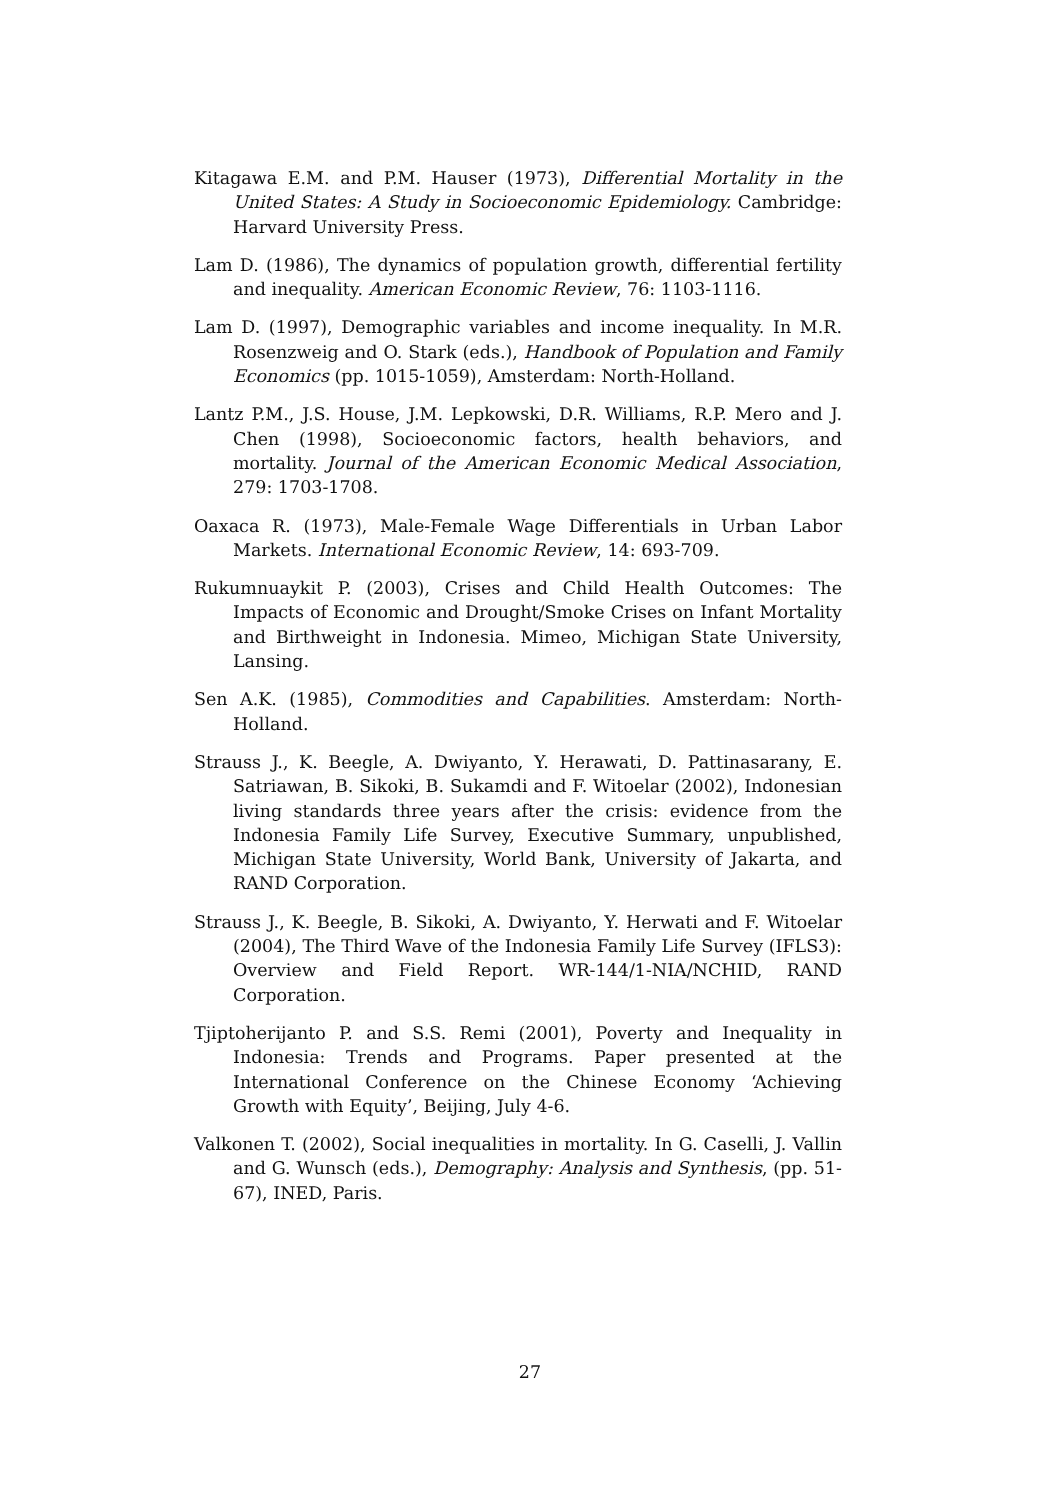Kitagawa E.M. and P.M. Hauser (1973), Differential Mortality in the United States: A Study in Socioeconomic Epidemiology. Cambridge: Harvard University Press.
Lam D. (1986), The dynamics of population growth, differential fertility and inequality. American Economic Review, 76: 1103-1116.
Lam D. (1997), Demographic variables and income inequality. In M.R. Rosenzweig and O. Stark (eds.), Handbook of Population and Family Economics (pp. 1015-1059), Amsterdam: North-Holland.
Lantz P.M., J.S. House, J.M. Lepkowski, D.R. Williams, R.P. Mero and J. Chen (1998), Socioeconomic factors, health behaviors, and mortality. Journal of the American Economic Medical Association, 279: 1703-1708.
Oaxaca R. (1973), Male-Female Wage Differentials in Urban Labor Markets. International Economic Review, 14: 693-709.
Rukumnuaykit P. (2003), Crises and Child Health Outcomes: The Impacts of Economic and Drought/Smoke Crises on Infant Mortality and Birthweight in Indonesia. Mimeo, Michigan State University, Lansing.
Sen A.K. (1985), Commodities and Capabilities. Amsterdam: North-Holland.
Strauss J., K. Beegle, A. Dwiyanto, Y. Herawati, D. Pattinasarany, E. Satriawan, B. Sikoki, B. Sukamdi and F. Witoelar (2002), Indonesian living standards three years after the crisis: evidence from the Indonesia Family Life Survey, Executive Summary, unpublished, Michigan State University, World Bank, University of Jakarta, and RAND Corporation.
Strauss J., K. Beegle, B. Sikoki, A. Dwiyanto, Y. Herwati and F. Witoelar (2004), The Third Wave of the Indonesia Family Life Survey (IFLS3): Overview and Field Report. WR-144/1-NIA/NCHID, RAND Corporation.
Tjiptoherijanto P. and S.S. Remi (2001), Poverty and Inequality in Indonesia: Trends and Programs. Paper presented at the International Conference on the Chinese Economy ‘Achieving Growth with Equity’, Beijing, July 4-6.
Valkonen T. (2002), Social inequalities in mortality. In G. Caselli, J. Vallin and G. Wunsch (eds.), Demography: Analysis and Synthesis, (pp. 51-67), INED, Paris.
27